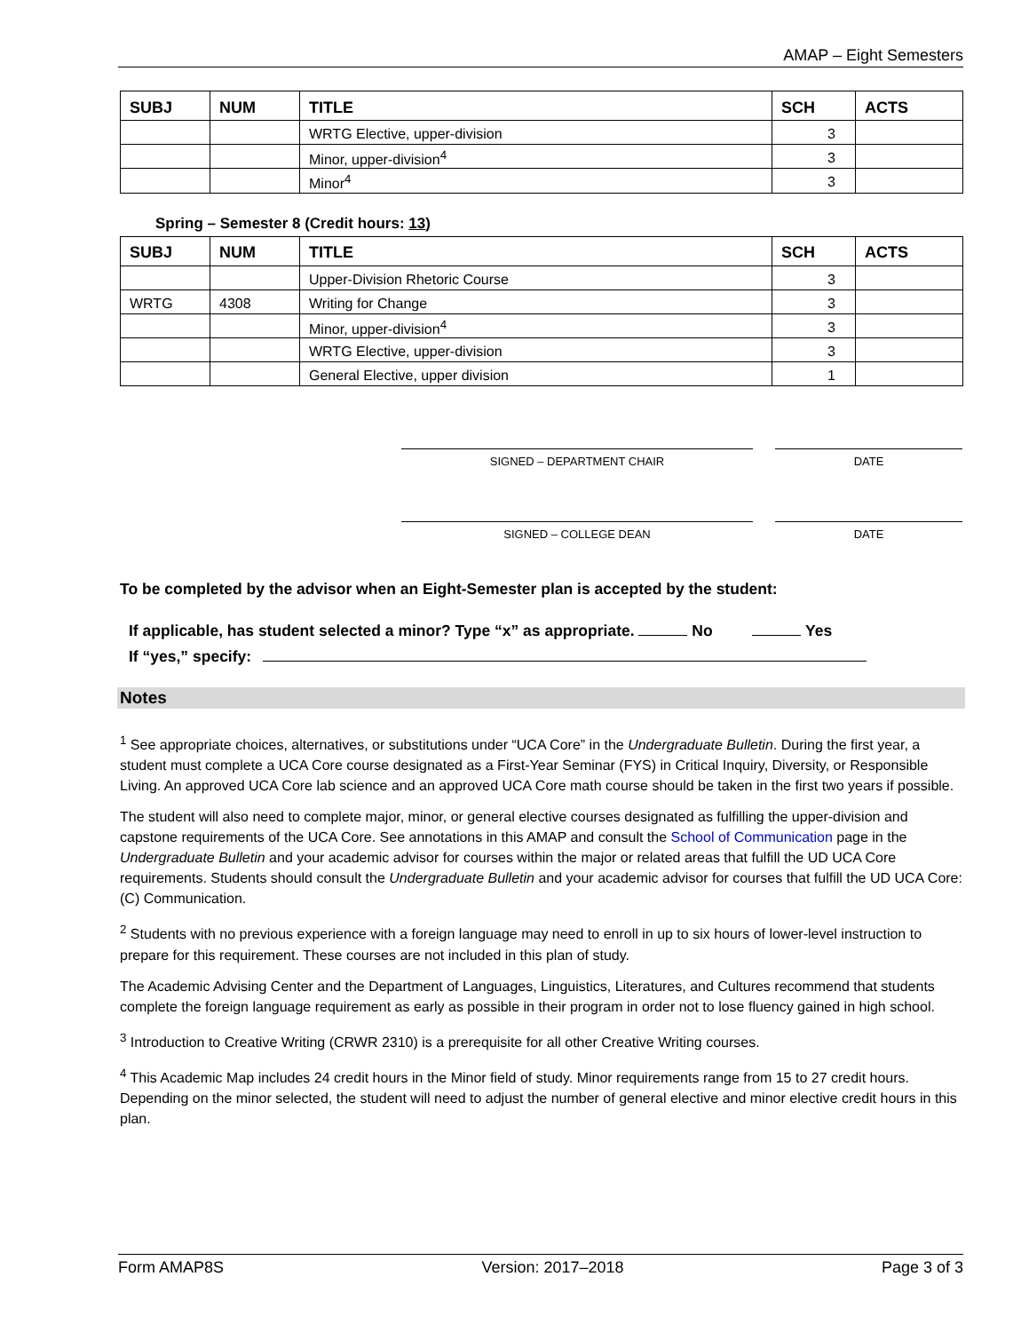AMAP – Eight Semesters
| SUBJ | NUM | TITLE | SCH | ACTS |
| --- | --- | --- | --- | --- |
| | | WRTG Elective, upper-division | 3 | |
| | | Minor, upper-division<sup>4</sup> | 3 | |
| | | Minor<sup>4</sup> | 3 | |
Spring – Semester 8 (Credit hours: 13)
| SUBJ | NUM | TITLE | SCH | ACTS |
| --- | --- | --- | --- | --- |
| | | Upper-Division Rhetoric Course | 3 | |
| WRTG | 4308 | Writing for Change | 3 | |
| | | Minor, upper-division<sup>4</sup> | 3 | |
| | | WRTG Elective, upper-division | 3 | |
| | | General Elective, upper division | 1 | |
SIGNED – DEPARTMENT CHAIR DATE
SIGNED – COLLEGE DEAN DATE
To be completed by the advisor when an Eight-Semester plan is accepted by the student:
If applicable, has student selected a minor? Type “x” as appropriate. No Yes
If “yes,” specify:
Notes
<sup>1</sup> See appropriate choices, alternatives, or substitutions under “UCA Core” in the Undergraduate Bulletin. During the first year, a student must complete a UCA Core course designated as a First-Year Seminar (FYS) in Critical Inquiry, Diversity, or Responsible Living. An approved UCA Core lab science and an approved UCA Core math course should be taken in the first two years if possible.
The student will also need to complete major, minor, or general elective courses designated as fulfilling the upper-division and capstone requirements of the UCA Core. See annotations in this AMAP and consult the School of Communication page in the Undergraduate Bulletin and your academic advisor for courses within the major or related areas that fulfill the UD UCA Core requirements. Students should consult the Undergraduate Bulletin and your academic advisor for courses that fulfill the UD UCA Core: (C) Communication.
<sup>2</sup> Students with no previous experience with a foreign language may need to enroll in up to six hours of lower-level instruction to prepare for this requirement. These courses are not included in this plan of study.
The Academic Advising Center and the Department of Languages, Linguistics, Literatures, and Cultures recommend that students complete the foreign language requirement as early as possible in their program in order not to lose fluency gained in high school.
<sup>3</sup> Introduction to Creative Writing (CRWR 2310) is a prerequisite for all other Creative Writing courses.
<sup>4</sup> This Academic Map includes 24 credit hours in the Minor field of study. Minor requirements range from 15 to 27 credit hours. Depending on the minor selected, the student will need to adjust the number of general elective and minor elective credit hours in this plan.
Form AMAP8S Version: 2017–2018 Page 3 of 3